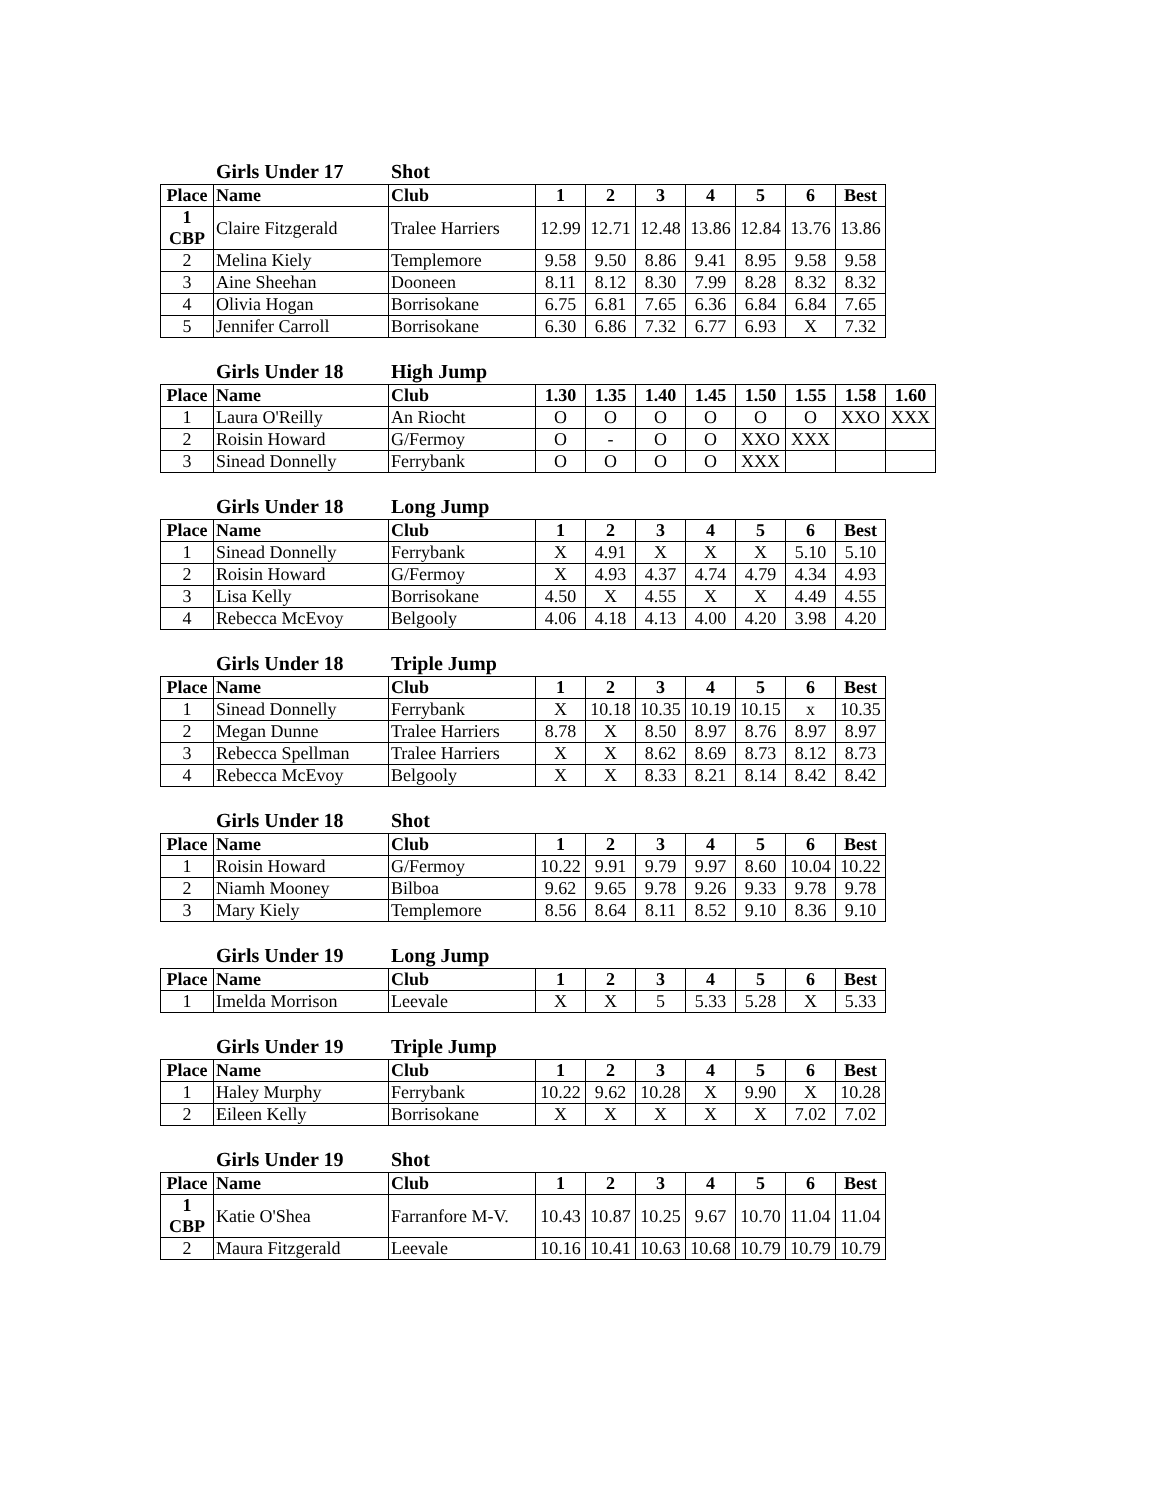Girls Under 17 Shot
| Place | Name | Club | 1 | 2 | 3 | 4 | 5 | 6 | Best |
| --- | --- | --- | --- | --- | --- | --- | --- | --- | --- |
| 1 CBP | Claire Fitzgerald | Tralee Harriers | 12.99 | 12.71 | 12.48 | 13.86 | 12.84 | 13.76 | 13.86 |
| 2 | Melina Kiely | Templemore | 9.58 | 9.50 | 8.86 | 9.41 | 8.95 | 9.58 | 9.58 |
| 3 | Aine Sheehan | Dooneen | 8.11 | 8.12 | 8.30 | 7.99 | 8.28 | 8.32 | 8.32 |
| 4 | Olivia Hogan | Borrisokane | 6.75 | 6.81 | 7.65 | 6.36 | 6.84 | 6.84 | 7.65 |
| 5 | Jennifer Carroll | Borrisokane | 6.30 | 6.86 | 7.32 | 6.77 | 6.93 | X | 7.32 |
Girls Under 18 High Jump
| Place | Name | Club | 1.30 | 1.35 | 1.40 | 1.45 | 1.50 | 1.55 | 1.58 | 1.60 |
| --- | --- | --- | --- | --- | --- | --- | --- | --- | --- | --- |
| 1 | Laura O'Reilly | An Riocht | O | O | O | O | O | O | XXO | XXX |
| 2 | Roisin Howard | G/Fermoy | O | - | O | O | XXO | XXX | | |
| 3 | Sinead Donnelly | Ferrybank | O | O | O | O | XXX | | | |
Girls Under 18 Long Jump
| Place | Name | Club | 1 | 2 | 3 | 4 | 5 | 6 | Best |
| --- | --- | --- | --- | --- | --- | --- | --- | --- | --- |
| 1 | Sinead Donnelly | Ferrybank | X | 4.91 | X | X | X | 5.10 | 5.10 |
| 2 | Roisin Howard | G/Fermoy | X | 4.93 | 4.37 | 4.74 | 4.79 | 4.34 | 4.93 |
| 3 | Lisa Kelly | Borrisokane | 4.50 | X | 4.55 | X | X | 4.49 | 4.55 |
| 4 | Rebecca McEvoy | Belgooly | 4.06 | 4.18 | 4.13 | 4.00 | 4.20 | 3.98 | 4.20 |
Girls Under 18 Triple Jump
| Place | Name | Club | 1 | 2 | 3 | 4 | 5 | 6 | Best |
| --- | --- | --- | --- | --- | --- | --- | --- | --- | --- |
| 1 | Sinead Donnelly | Ferrybank | X | 10.18 | 10.35 | 10.19 | 10.15 | x | 10.35 |
| 2 | Megan Dunne | Tralee Harriers | 8.78 | X | 8.50 | 8.97 | 8.76 | 8.97 | 8.97 |
| 3 | Rebecca Spellman | Tralee Harriers | X | X | 8.62 | 8.69 | 8.73 | 8.12 | 8.73 |
| 4 | Rebecca McEvoy | Belgooly | X | X | 8.33 | 8.21 | 8.14 | 8.42 | 8.42 |
Girls Under 18 Shot
| Place | Name | Club | 1 | 2 | 3 | 4 | 5 | 6 | Best |
| --- | --- | --- | --- | --- | --- | --- | --- | --- | --- |
| 1 | Roisin Howard | G/Fermoy | 10.22 | 9.91 | 9.79 | 9.97 | 8.60 | 10.04 | 10.22 |
| 2 | Niamh Mooney | Bilboa | 9.62 | 9.65 | 9.78 | 9.26 | 9.33 | 9.78 | 9.78 |
| 3 | Mary Kiely | Templemore | 8.56 | 8.64 | 8.11 | 8.52 | 9.10 | 8.36 | 9.10 |
Girls Under 19 Long Jump
| Place | Name | Club | 1 | 2 | 3 | 4 | 5 | 6 | Best |
| --- | --- | --- | --- | --- | --- | --- | --- | --- | --- |
| 1 | Imelda Morrison | Leevale | X | X | 5 | 5.33 | 5.28 | X | 5.33 |
Girls Under 19 Triple Jump
| Place | Name | Club | 1 | 2 | 3 | 4 | 5 | 6 | Best |
| --- | --- | --- | --- | --- | --- | --- | --- | --- | --- |
| 1 | Haley Murphy | Ferrybank | 10.22 | 9.62 | 10.28 | X | 9.90 | X | 10.28 |
| 2 | Eileen Kelly | Borrisokane | X | X | X | X | X | 7.02 | 7.02 |
Girls Under 19 Shot
| Place | Name | Club | 1 | 2 | 3 | 4 | 5 | 6 | Best |
| --- | --- | --- | --- | --- | --- | --- | --- | --- | --- |
| 1 CBP | Katie O'Shea | Farranfore M-V. | 10.43 | 10.87 | 10.25 | 9.67 | 10.70 | 11.04 | 11.04 |
| 2 | Maura Fitzgerald | Leevale | 10.16 | 10.41 | 10.63 | 10.68 | 10.79 | 10.79 | 10.79 |